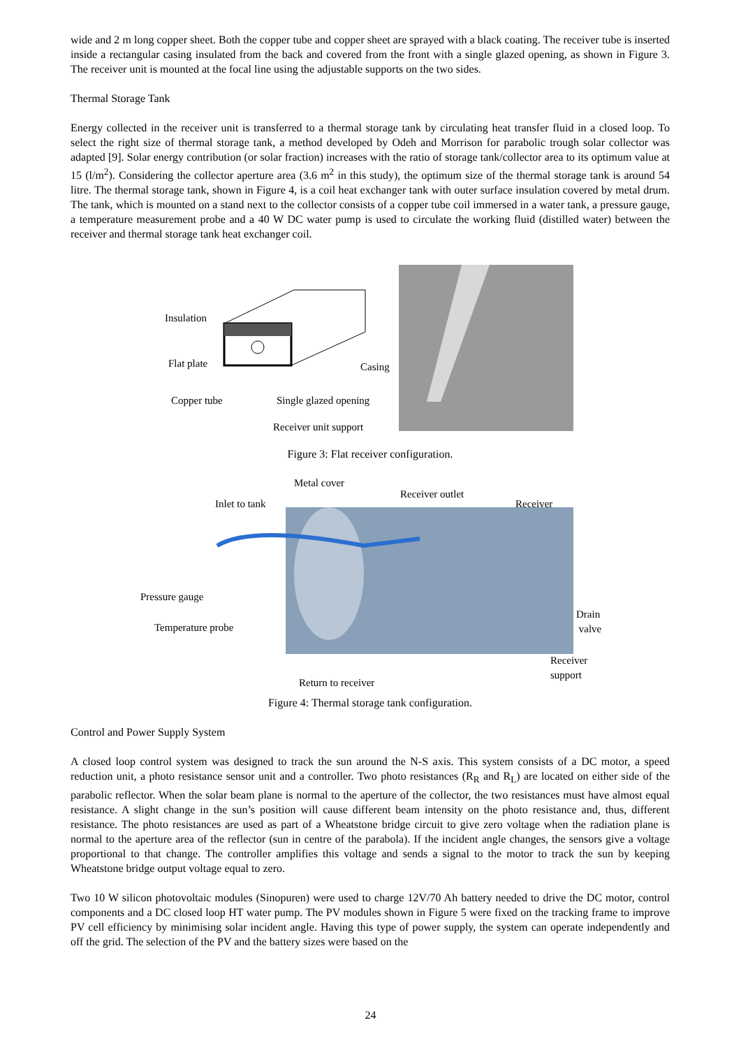wide and 2 m long copper sheet. Both the copper tube and copper sheet are sprayed with a black coating. The receiver tube is inserted inside a rectangular casing insulated from the back and covered from the front with a single glazed opening, as shown in Figure 3. The receiver unit is mounted at the focal line using the adjustable supports on the two sides.
Thermal Storage Tank
Energy collected in the receiver unit is transferred to a thermal storage tank by circulating heat transfer fluid in a closed loop. To select the right size of thermal storage tank, a method developed by Odeh and Morrison for parabolic trough solar collector was adapted [9]. Solar energy contribution (or solar fraction) increases with the ratio of storage tank/collector area to its optimum value at 15 (l/m<sup>2</sup>). Considering the collector aperture area (3.6 m<sup>2</sup> in this study), the optimum size of the thermal storage tank is around 54 litre. The thermal storage tank, shown in Figure 4, is a coil heat exchanger tank with outer surface insulation covered by metal drum. The tank, which is mounted on a stand next to the collector consists of a copper tube coil immersed in a water tank, a pressure gauge, a temperature measurement probe and a 40 W DC water pump is used to circulate the working fluid (distilled water) between the receiver and thermal storage tank heat exchanger coil.
Insulation
Flat plate Casing
Copper tube Single glazed opening
Receiver unit support
Figure 3: Flat receiver configuration.
Metal cover
Inlet to tank
Receiver outlet
Receiver
Pressure gauge
Drain
valve Temperature probe
Receiver
support
Return to receiver
Figure 4: Thermal storage tank configuration.
Control and Power Supply System
A closed loop control system was designed to track the sun around the N-S axis. This system consists of a DC motor, a speed reduction unit, a photo resistance sensor unit and a controller. Two photo resistances (R<sub>R</sub> and R<sub>L</sub>) are located on either side of the parabolic reflector. When the solar beam plane is normal to the aperture of the collector, the two resistances must have almost equal resistance. A slight change in the sun’s position will cause different beam intensity on the photo resistance and, thus, different resistance. The photo resistances are used as part of a Wheatstone bridge circuit to give zero voltage when the radiation plane is normal to the aperture area of the reflector (sun in centre of the parabola). If the incident angle changes, the sensors give a voltage proportional to that change. The controller amplifies this voltage and sends a signal to the motor to track the sun by keeping Wheatstone bridge output voltage equal to zero.
Two 10 W silicon photovoltaic modules (Sinopuren) were used to charge 12V/70 Ah battery needed to drive the DC motor, control components and a DC closed loop HT water pump. The PV modules shown in Figure 5 were fixed on the tracking frame to improve PV cell efficiency by minimising solar incident angle. Having this type of power supply, the system can operate independently and off the grid. The selection of the PV and the battery sizes were based on the
24